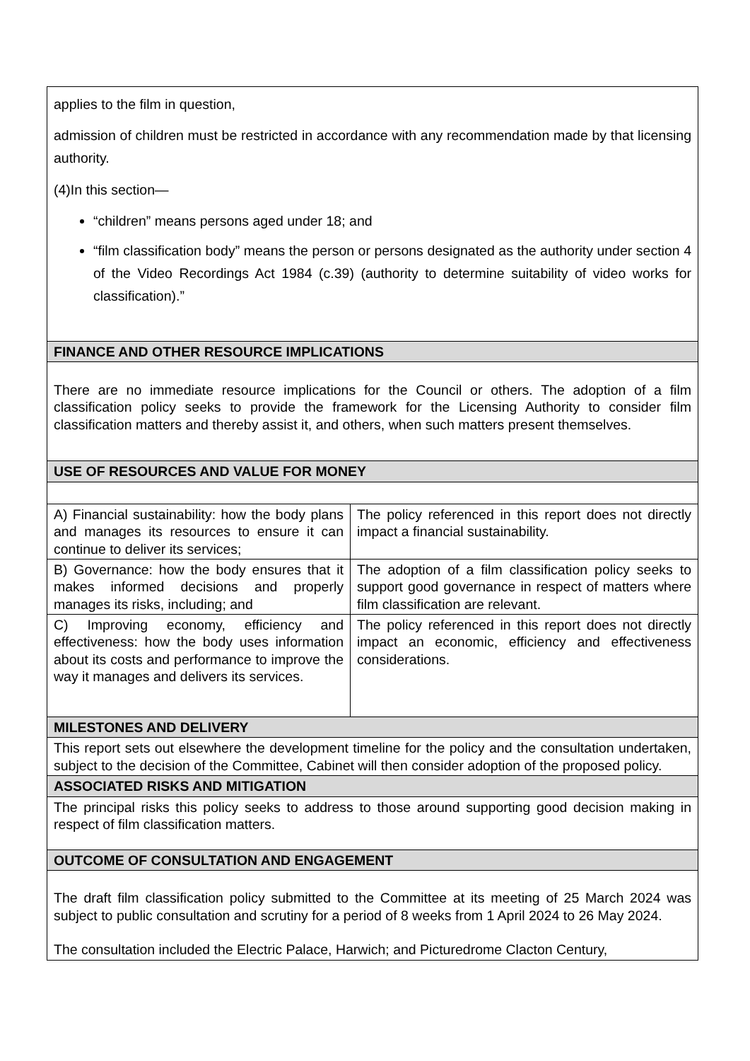| applies to the film in question, admission of children must be restricted in accordance with any recommendation made by that licensing authority. (4)In this section— “children” means persons aged under 18; and “film classification body” means the person or persons designated as the authority under section 4 of the Video Recordings Act 1984 (c.39) (authority to determine suitability of video works for classification).” | |
| FINANCE AND OTHER RESOURCE IMPLICATIONS | |
| There are no immediate resource implications for the Council or others. The adoption of a film classification policy seeks to provide the framework for the Licensing Authority to consider film classification matters and thereby assist it, and others, when such matters present themselves. | |
| USE OF RESOURCES AND VALUE FOR MONEY | |
| A) Financial sustainability: how the body plans and manages its resources to ensure it can continue to deliver its services; | The policy referenced in this report does not directly impact a financial sustainability. |
| B) Governance: how the body ensures that it makes informed decisions and properly manages its risks, including; and | The adoption of a film classification policy seeks to support good governance in respect of matters where film classification are relevant. |
| C) Improving economy, efficiency and effectiveness: how the body uses information about its costs and performance to improve the way it manages and delivers its services. | The policy referenced in this report does not directly impact an economic, efficiency and effectiveness considerations. |
| MILESTONES AND DELIVERY | |
| This report sets out elsewhere the development timeline for the policy and the consultation undertaken, subject to the decision of the Committee, Cabinet will then consider adoption of the proposed policy. | |
| ASSOCIATED RISKS AND MITIGATION | |
| The principal risks this policy seeks to address to those around supporting good decision making in respect of film classification matters. | |
| OUTCOME OF CONSULTATION AND ENGAGEMENT | |
| The draft film classification policy submitted to the Committee at its meeting of 25 March 2024 was subject to public consultation and scrutiny for a period of 8 weeks from 1 April 2024 to 26 May 2024. The consultation included the Electric Palace, Harwich; and Picturedrome Clacton Century, | |